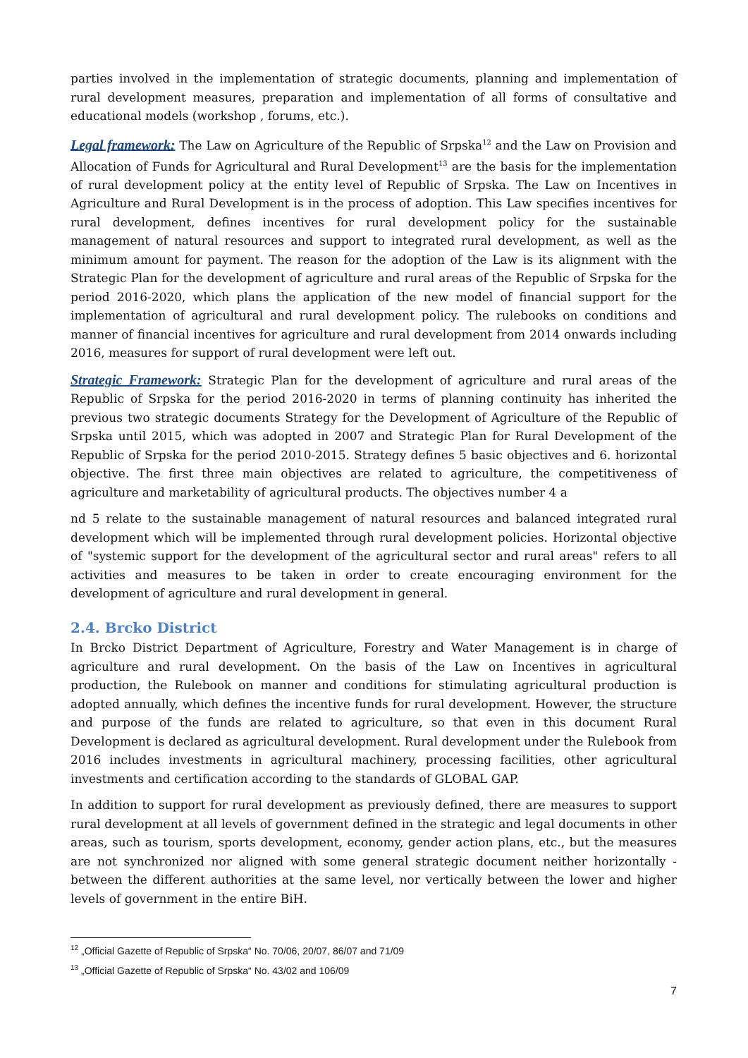parties involved in the implementation of strategic documents, planning and implementation of rural development measures, preparation and implementation of all forms of consultative and educational models (workshop , forums, etc.).
Legal framework: The Law on Agriculture of the Republic of Srpska<sup>12</sup> and the Law on Provision and Allocation of Funds for Agricultural and Rural Development<sup>13</sup> are the basis for the implementation of rural development policy at the entity level of Republic of Srpska. The Law on Incentives in Agriculture and Rural Development is in the process of adoption. This Law specifies incentives for rural development, defines incentives for rural development policy for the sustainable management of natural resources and support to integrated rural development, as well as the minimum amount for payment. The reason for the adoption of the Law is its alignment with the Strategic Plan for the development of agriculture and rural areas of the Republic of Srpska for the period 2016-2020, which plans the application of the new model of financial support for the implementation of agricultural and rural development policy. The rulebooks on conditions and manner of financial incentives for agriculture and rural development from 2014 onwards including 2016, measures for support of rural development were left out.
Strategic Framework: Strategic Plan for the development of agriculture and rural areas of the Republic of Srpska for the period 2016-2020 in terms of planning continuity has inherited the previous two strategic documents Strategy for the Development of Agriculture of the Republic of Srpska until 2015, which was adopted in 2007 and Strategic Plan for Rural Development of the Republic of Srpska for the period 2010-2015. Strategy defines 5 basic objectives and 6. horizontal objective. The first three main objectives are related to agriculture, the competitiveness of agriculture and marketability of agricultural products. The objectives number 4 a
nd 5 relate to the sustainable management of natural resources and balanced integrated rural development which will be implemented through rural development policies. Horizontal objective of "systemic support for the development of the agricultural sector and rural areas" refers to all activities and measures to be taken in order to create encouraging environment for the development of agriculture and rural development in general.
2.4. Brcko District
In Brcko District Department of Agriculture, Forestry and Water Management is in charge of agriculture and rural development. On the basis of the Law on Incentives in agricultural production, the Rulebook on manner and conditions for stimulating agricultural production is adopted annually, which defines the incentive funds for rural development. However, the structure and purpose of the funds are related to agriculture, so that even in this document Rural Development is declared as agricultural development. Rural development under the Rulebook from 2016 includes investments in agricultural machinery, processing facilities, other agricultural investments and certification according to the standards of GLOBAL GAP.
In addition to support for rural development as previously defined, there are measures to support rural development at all levels of government defined in the strategic and legal documents in other areas, such as tourism, sports development, economy, gender action plans, etc., but the measures are not synchronized nor aligned with some general strategic document neither horizontally - between the different authorities at the same level, nor vertically between the lower and higher levels of government in the entire BiH.
<sup>12</sup> „Official Gazette of Republic of Srpska“ No. 70/06, 20/07, 86/07 and 71/09
<sup>13</sup> „Official Gazette of Republic of Srpska“ No. 43/02 and 106/09
7